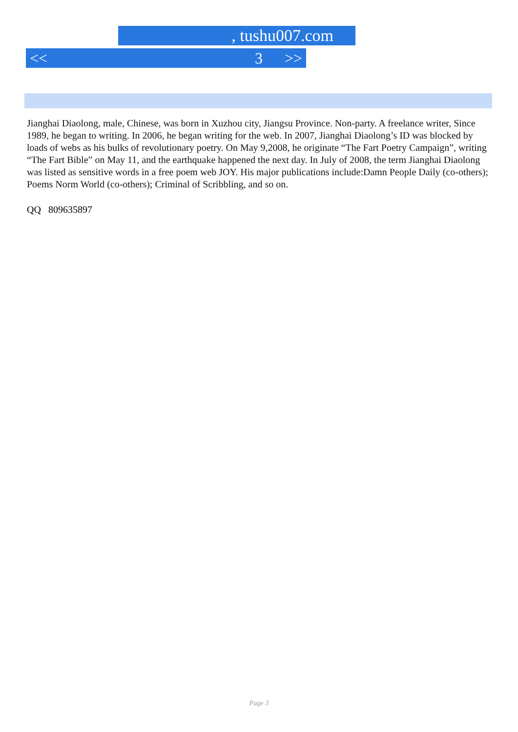, tushu007.com
<< 3 >>
Jianghai Diaolong, male, Chinese, was born in Xuzhou city, Jiangsu Province. Non-party. A freelance writer, Since 1989, he began to writing. In 2006, he began writing for the web. In 2007, Jianghai Diaolong’s ID was blocked by loads of webs as his bulks of revolutionary poetry. On May 9,2008, he originate “The Fart Poetry Campaign”, writing “The Fart Bible” on May 11, and the earthquake happened the next day. In July of 2008, the term Jianghai Diaolong was listed as sensitive words in a free poem web JOY. His major publications include:Damn People Daily (co-others); Poems Norm World (co-others); Criminal of Scribbling, and so on.
QQ 809635897
Page 3